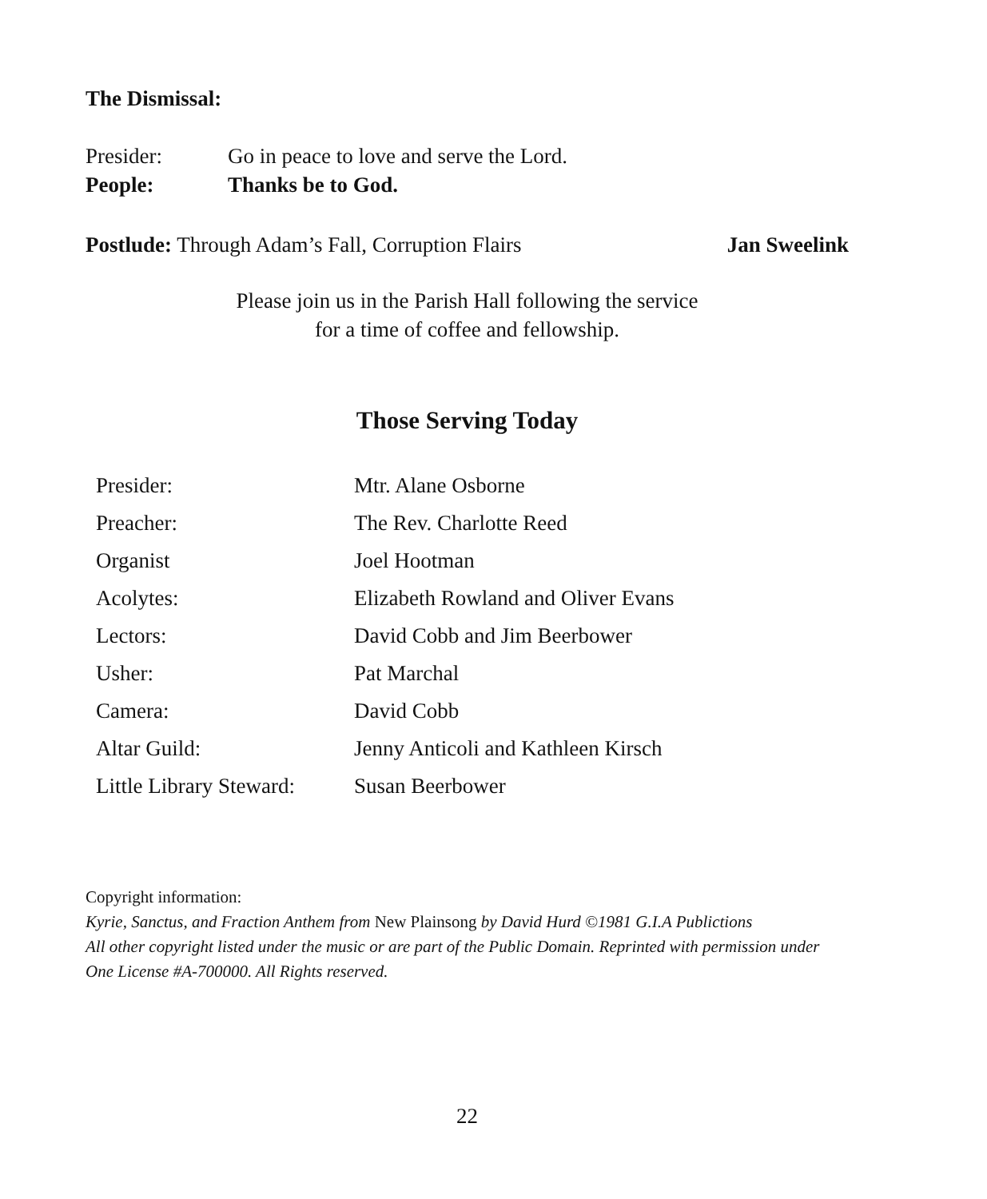The Dismissal:
| Presider: | Go in peace to love and serve the Lord. |
| People: | Thanks be to God. |
Postlude: Through Adam’s Fall, Corruption Flairs Jan Sweelink
Please join us in the Parish Hall following the service
for a time of coffee and fellowship.
Those Serving Today
| Presider: | Mtr. Alane Osborne |
| Preacher: | The Rev. Charlotte Reed |
| Organist | Joel Hootman |
| Acolytes: | Elizabeth Rowland and Oliver Evans |
| Lectors: | David Cobb and Jim Beerbower |
| Usher: | Pat Marchal |
| Camera: | David Cobb |
| Altar Guild: | Jenny Anticoli and Kathleen Kirsch |
| Little Library Steward: | Susan Beerbower |
Copyright information:
Kyrie, Sanctus, and Fraction Anthem from New Plainsong by David Hurd ©1981 G.I.A Publictions
All other copyright listed under the music or are part of the Public Domain. Reprinted with permission under One License #A-700000. All Rights reserved.
22